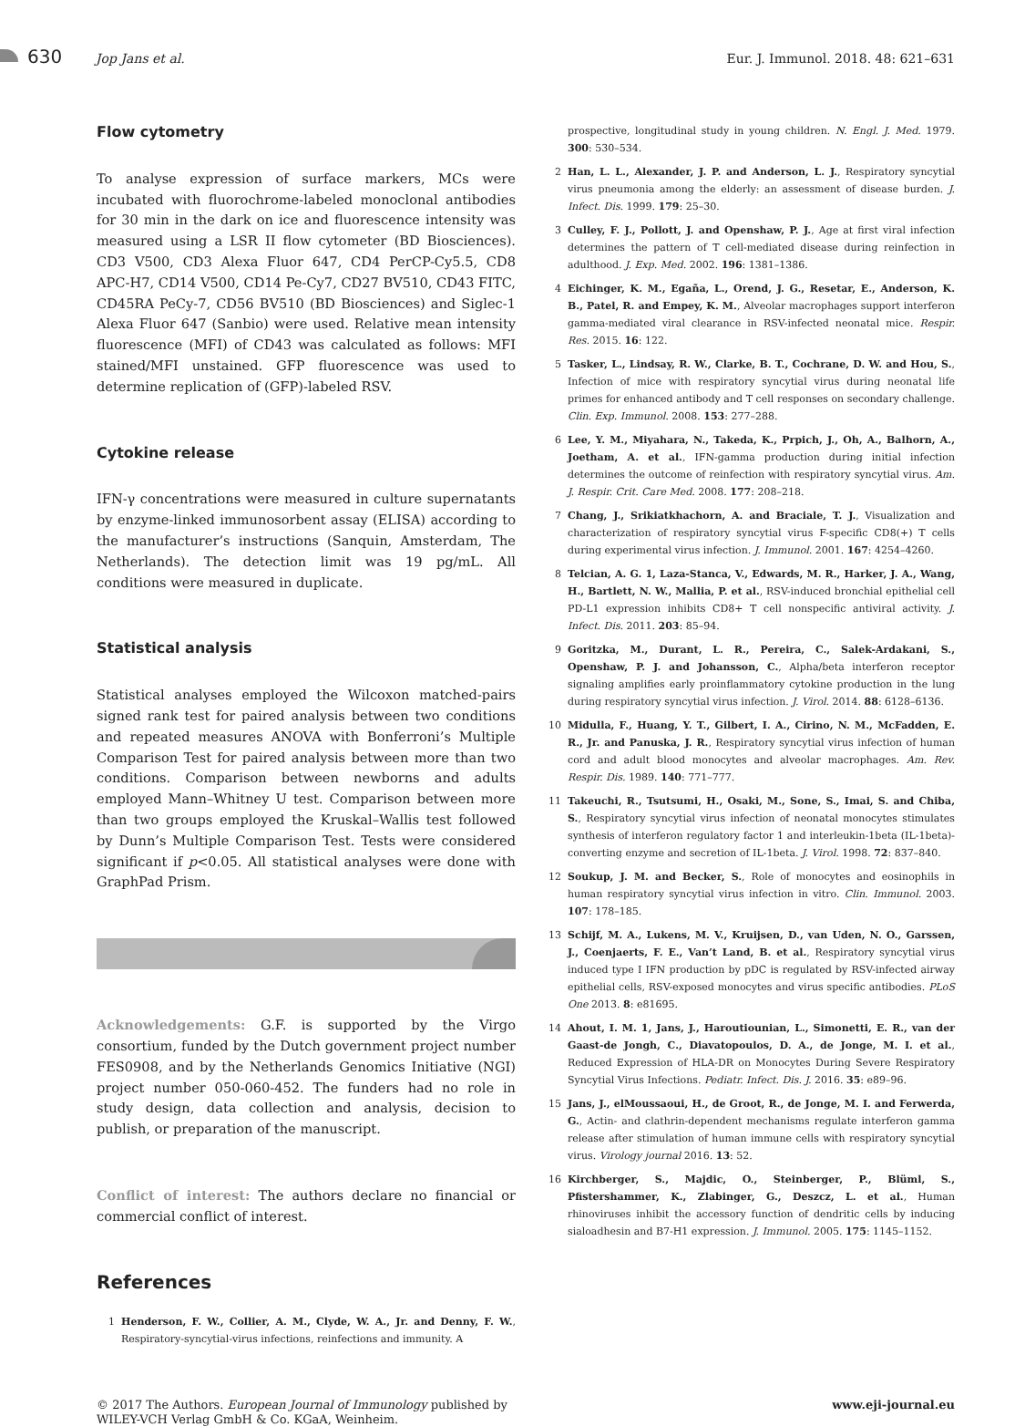630 Jop Jans et al. Eur. J. Immunol. 2018. 48: 621–631
Flow cytometry
To analyse expression of surface markers, MCs were incubated with fluorochrome-labeled monoclonal antibodies for 30 min in the dark on ice and fluorescence intensity was measured using a LSR II flow cytometer (BD Biosciences). CD3 V500, CD3 Alexa Fluor 647, CD4 PerCP-Cy5.5, CD8 APC-H7, CD14 V500, CD14 Pe-Cy7, CD27 BV510, CD43 FITC, CD45RA PeCy-7, CD56 BV510 (BD Biosciences) and Siglec-1 Alexa Fluor 647 (Sanbio) were used. Relative mean intensity fluorescence (MFI) of CD43 was calculated as follows: MFI stained/MFI unstained. GFP fluorescence was used to determine replication of (GFP)-labeled RSV.
Cytokine release
IFN-γ concentrations were measured in culture supernatants by enzyme-linked immunosorbent assay (ELISA) according to the manufacturer’s instructions (Sanquin, Amsterdam, The Netherlands). The detection limit was 19 pg/mL. All conditions were measured in duplicate.
Statistical analysis
Statistical analyses employed the Wilcoxon matched-pairs signed rank test for paired analysis between two conditions and repeated measures ANOVA with Bonferroni’s Multiple Comparison Test for paired analysis between more than two conditions. Comparison between newborns and adults employed Mann–Whitney U test. Comparison between more than two groups employed the Kruskal–Wallis test followed by Dunn’s Multiple Comparison Test. Tests were considered significant if p<0.05. All statistical analyses were done with GraphPad Prism.
Acknowledgements: G.F. is supported by the Virgo consortium, funded by the Dutch government project number FES0908, and by the Netherlands Genomics Initiative (NGI) project number 050-060-452. The funders had no role in study design, data collection and analysis, decision to publish, or preparation of the manuscript.
Conflict of interest: The authors declare no financial or commercial conflict of interest.
References
1 Henderson, F. W., Collier, A. M., Clyde, W. A., Jr. and Denny, F. W., Respiratory-syncytial-virus infections, reinfections and immunity. A
prospective, longitudinal study in young children. N. Engl. J. Med. 1979. 300: 530–534.
2 Han, L. L., Alexander, J. P. and Anderson, L. J., Respiratory syncytial virus pneumonia among the elderly: an assessment of disease burden. J. Infect. Dis. 1999. 179: 25–30.
3 Culley, F. J., Pollott, J. and Openshaw, P. J., Age at first viral infection determines the pattern of T cell-mediated disease during reinfection in adulthood. J. Exp. Med. 2002. 196: 1381–1386.
4 Eichinger, K. M., Egaña, L., Orend, J. G., Resetar, E., Anderson, K. B., Patel, R. and Empey, K. M., Alveolar macrophages support interferon gamma-mediated viral clearance in RSV-infected neonatal mice. Respir. Res. 2015. 16: 122.
5 Tasker, L., Lindsay, R. W., Clarke, B. T., Cochrane, D. W. and Hou, S., Infection of mice with respiratory syncytial virus during neonatal life primes for enhanced antibody and T cell responses on secondary challenge. Clin. Exp. Immunol. 2008. 153: 277–288.
6 Lee, Y. M., Miyahara, N., Takeda, K., Prpich, J., Oh, A., Balhorn, A., Joetham, A. et al., IFN-gamma production during initial infection determines the outcome of reinfection with respiratory syncytial virus. Am. J. Respir. Crit. Care Med. 2008. 177: 208–218.
7 Chang, J., Srikiatkhachorn, A. and Braciale, T. J., Visualization and characterization of respiratory syncytial virus F-specific CD8(+) T cells during experimental virus infection. J. Immunol. 2001. 167: 4254–4260.
8 Telcian, A. G. 1, Laza-Stanca, V., Edwards, M. R., Harker, J. A., Wang, H., Bartlett, N. W., Mallia, P. et al., RSV-induced bronchial epithelial cell PD-L1 expression inhibits CD8+ T cell nonspecific antiviral activity. J. Infect. Dis. 2011. 203: 85–94.
9 Goritzka, M., Durant, L. R., Pereira, C., Salek-Ardakani, S., Openshaw, P. J. and Johansson, C., Alpha/beta interferon receptor signaling amplifies early proinflammatory cytokine production in the lung during respiratory syncytial virus infection. J. Virol. 2014. 88: 6128–6136.
10 Midulla, F., Huang, Y. T., Gilbert, I. A., Cirino, N. M., McFadden, E. R., Jr. and Panuska, J. R., Respiratory syncytial virus infection of human cord and adult blood monocytes and alveolar macrophages. Am. Rev. Respir. Dis. 1989. 140: 771–777.
11 Takeuchi, R., Tsutsumi, H., Osaki, M., Sone, S., Imai, S. and Chiba, S., Respiratory syncytial virus infection of neonatal monocytes stimulates synthesis of interferon regulatory factor 1 and interleukin-1beta (IL-1beta)-converting enzyme and secretion of IL-1beta. J. Virol. 1998. 72: 837–840.
12 Soukup, J. M. and Becker, S., Role of monocytes and eosinophils in human respiratory syncytial virus infection in vitro. Clin. Immunol. 2003. 107: 178–185.
13 Schijf, M. A., Lukens, M. V., Kruijsen, D., van Uden, N. O., Garssen, J., Coenjaerts, F. E., Van’t Land, B. et al., Respiratory syncytial virus induced type I IFN production by pDC is regulated by RSV-infected airway epithelial cells, RSV-exposed monocytes and virus specific antibodies. PLoS One 2013. 8: e81695.
14 Ahout, I. M. 1, Jans, J., Haroutiounian, L., Simonetti, E. R., van der Gaast-de Jongh, C., Diavatopoulos, D. A., de Jonge, M. I. et al., Reduced Expression of HLA-DR on Monocytes During Severe Respiratory Syncytial Virus Infections. Pediatr. Infect. Dis. J. 2016. 35: e89–96.
15 Jans, J., elMoussaoui, H., de Groot, R., de Jonge, M. I. and Ferwerda, G., Actin- and clathrin-dependent mechanisms regulate interferon gamma release after stimulation of human immune cells with respiratory syncytial virus. Virology journal 2016. 13: 52.
16 Kirchberger, S., Majdic, O., Steinberger, P., Blüml, S., Pfistershammer, K., Zlabinger, G., Deszcz, L. et al., Human rhinoviruses inhibit the accessory function of dendritic cells by inducing sialoadhesin and B7-H1 expression. J. Immunol. 2005. 175: 1145–1152.
© 2017 The Authors. European Journal of Immunology published by
WILEY-VCH Verlag GmbH & Co. KGaA, Weinheim. www.eji-journal.eu